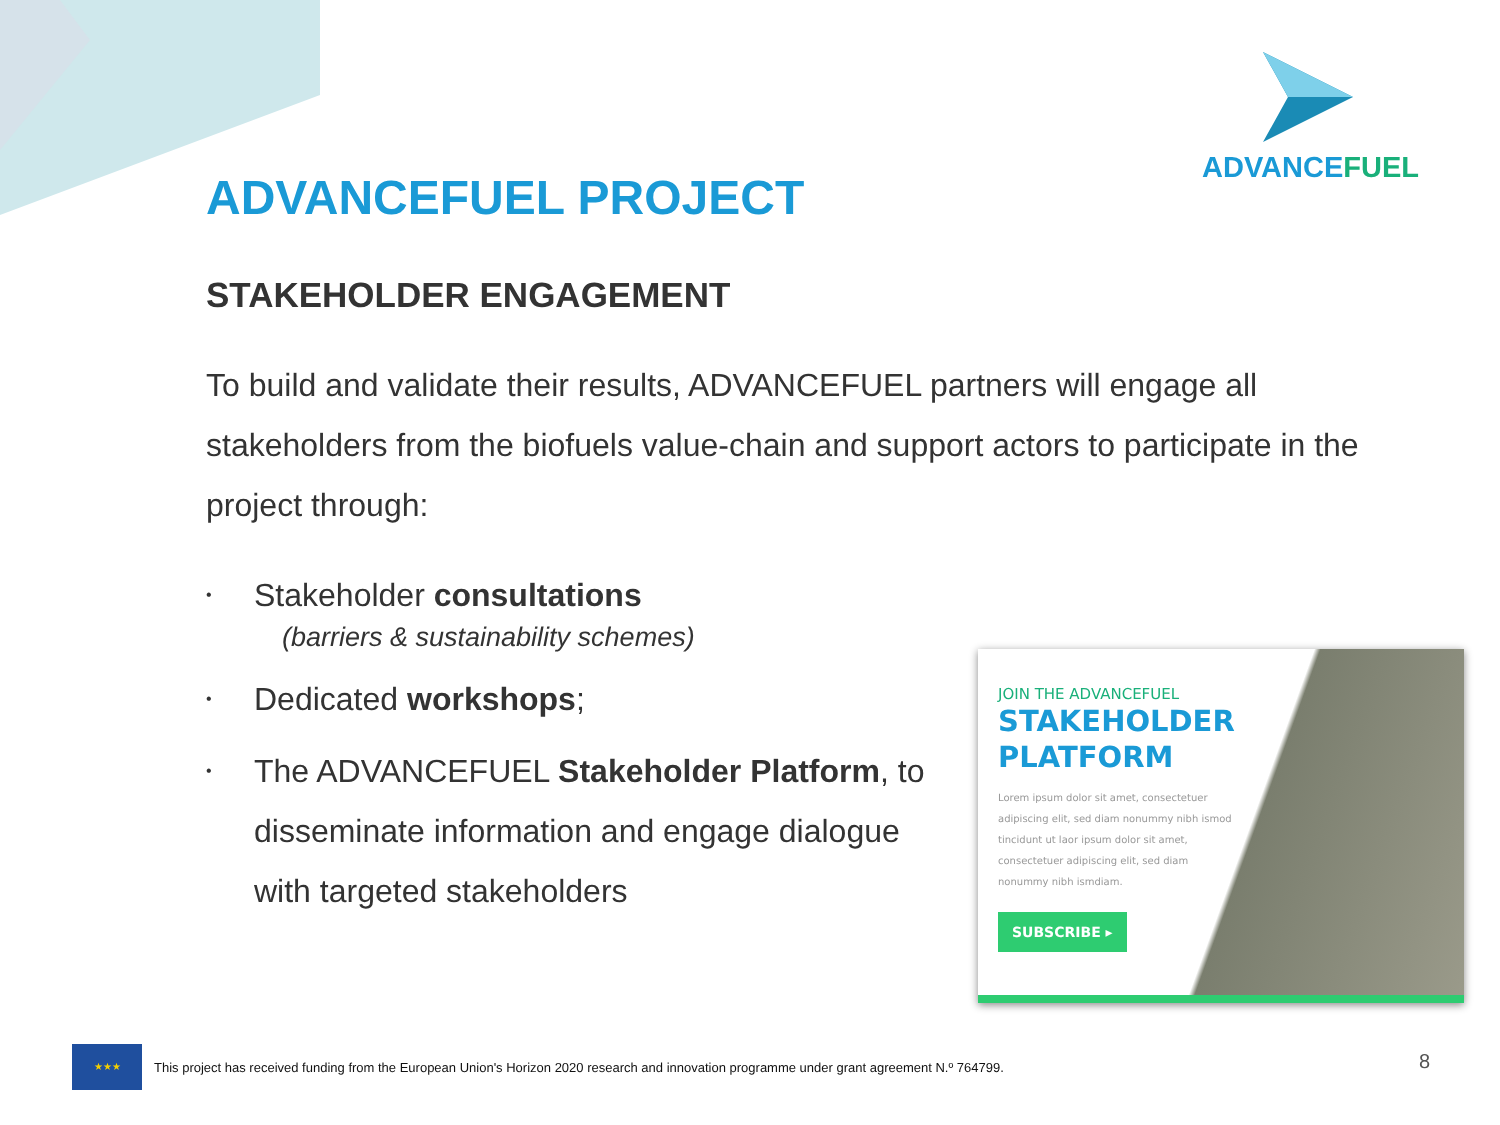ADVANCEFUEL
ADVANCEFUEL PROJECT
STAKEHOLDER ENGAGEMENT
To build and validate their results, ADVANCEFUEL partners will engage all stakeholders from the biofuels value-chain and support actors to participate in the project through:
• Stakeholder consultations
(barriers & sustainability schemes)
• Dedicated workshops;
• The ADVANCEFUEL Stakeholder Platform, to disseminate information and engage dialogue with targeted stakeholders
JOIN THE ADVANCEFUEL
STAKEHOLDER
PLATFORM
Lorem ipsum dolor sit amet, consectetuer adipiscing elit, sed diam nonummy nibh ismod tincidunt ut laor ipsum dolor sit amet, consectetuer adipiscing elit, sed diam nonummy nibh ismdiam.
SUBSCRIBE ▸
★★★
This project has received funding from the European Union's Horizon 2020 research and innovation programme under grant agreement N.º 764799.
8